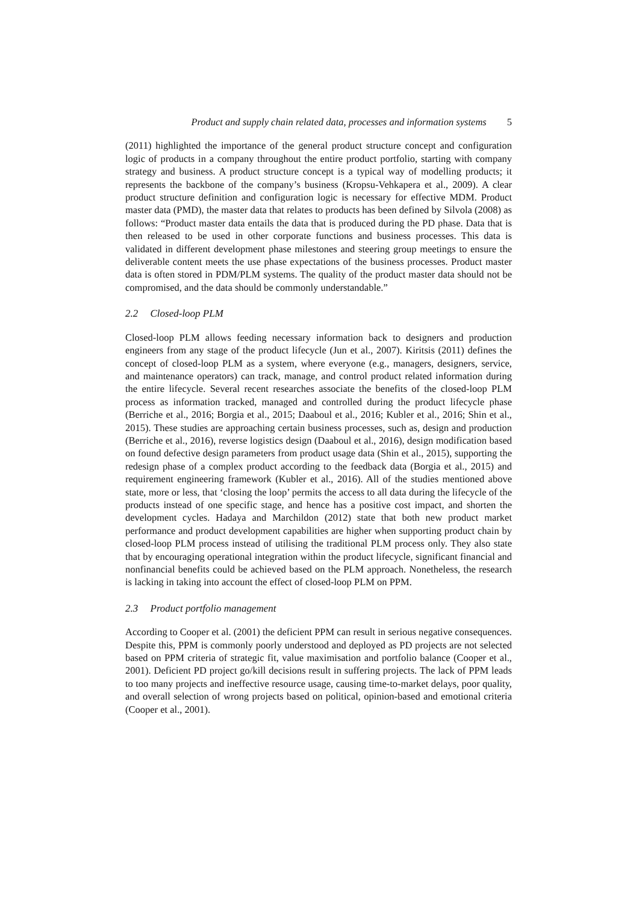Product and supply chain related data, processes and information systems 5
(2011) highlighted the importance of the general product structure concept and configuration logic of products in a company throughout the entire product portfolio, starting with company strategy and business. A product structure concept is a typical way of modelling products; it represents the backbone of the company’s business (Kropsu-Vehkapera et al., 2009). A clear product structure definition and configuration logic is necessary for effective MDM. Product master data (PMD), the master data that relates to products has been defined by Silvola (2008) as follows: “Product master data entails the data that is produced during the PD phase. Data that is then released to be used in other corporate functions and business processes. This data is validated in different development phase milestones and steering group meetings to ensure the deliverable content meets the use phase expectations of the business processes. Product master data is often stored in PDM/PLM systems. The quality of the product master data should not be compromised, and the data should be commonly understandable.”
2.2 Closed-loop PLM
Closed-loop PLM allows feeding necessary information back to designers and production engineers from any stage of the product lifecycle (Jun et al., 2007). Kiritsis (2011) defines the concept of closed-loop PLM as a system, where everyone (e.g., managers, designers, service, and maintenance operators) can track, manage, and control product related information during the entire lifecycle. Several recent researches associate the benefits of the closed-loop PLM process as information tracked, managed and controlled during the product lifecycle phase (Berriche et al., 2016; Borgia et al., 2015; Daaboul et al., 2016; Kubler et al., 2016; Shin et al., 2015). These studies are approaching certain business processes, such as, design and production (Berriche et al., 2016), reverse logistics design (Daaboul et al., 2016), design modification based on found defective design parameters from product usage data (Shin et al., 2015), supporting the redesign phase of a complex product according to the feedback data (Borgia et al., 2015) and requirement engineering framework (Kubler et al., 2016). All of the studies mentioned above state, more or less, that ‘closing the loop’ permits the access to all data during the lifecycle of the products instead of one specific stage, and hence has a positive cost impact, and shorten the development cycles. Hadaya and Marchildon (2012) state that both new product market performance and product development capabilities are higher when supporting product chain by closed-loop PLM process instead of utilising the traditional PLM process only. They also state that by encouraging operational integration within the product lifecycle, significant financial and nonfinancial benefits could be achieved based on the PLM approach. Nonetheless, the research is lacking in taking into account the effect of closed-loop PLM on PPM.
2.3 Product portfolio management
According to Cooper et al. (2001) the deficient PPM can result in serious negative consequences. Despite this, PPM is commonly poorly understood and deployed as PD projects are not selected based on PPM criteria of strategic fit, value maximisation and portfolio balance (Cooper et al., 2001). Deficient PD project go/kill decisions result in suffering projects. The lack of PPM leads to too many projects and ineffective resource usage, causing time-to-market delays, poor quality, and overall selection of wrong projects based on political, opinion-based and emotional criteria (Cooper et al., 2001).